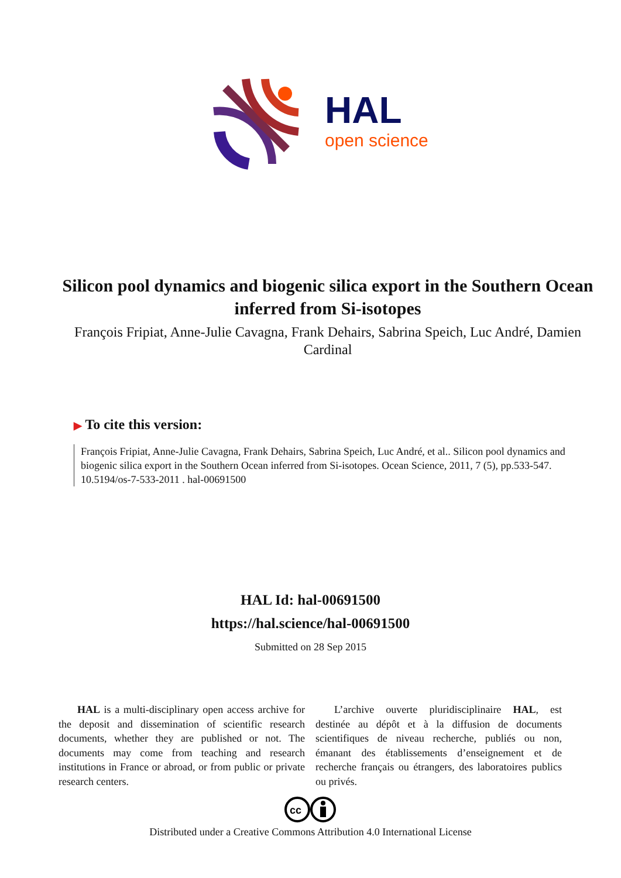HAL
open science
Silicon pool dynamics and biogenic silica export in the Southern Ocean inferred from Si-isotopes
François Fripiat, Anne-Julie Cavagna, Frank Dehairs, Sabrina Speich, Luc André, Damien Cardinal
▶ To cite this version:
François Fripiat, Anne-Julie Cavagna, Frank Dehairs, Sabrina Speich, Luc André, et al.. Silicon pool dynamics and biogenic silica export in the Southern Ocean inferred from Si-isotopes. Ocean Science, 2011, 7 (5), pp.533-547. 10.5194/os-7-533-2011 . hal-00691500
HAL Id: hal-00691500
https://hal.science/hal-00691500
Submitted on 28 Sep 2015
HAL is a multi-disciplinary open access archive for the deposit and dissemination of scientific research documents, whether they are published or not. The documents may come from teaching and research institutions in France or abroad, or from public or private research centers.
L’archive ouverte pluridisciplinaire HAL, est destinée au dépôt et à la diffusion de documents scientifiques de niveau recherche, publiés ou non, émanant des établissements d’enseignement et de recherche français ou étrangers, des laboratoires publics ou privés.
cc
Distributed under a Creative Commons Attribution 4.0 International License